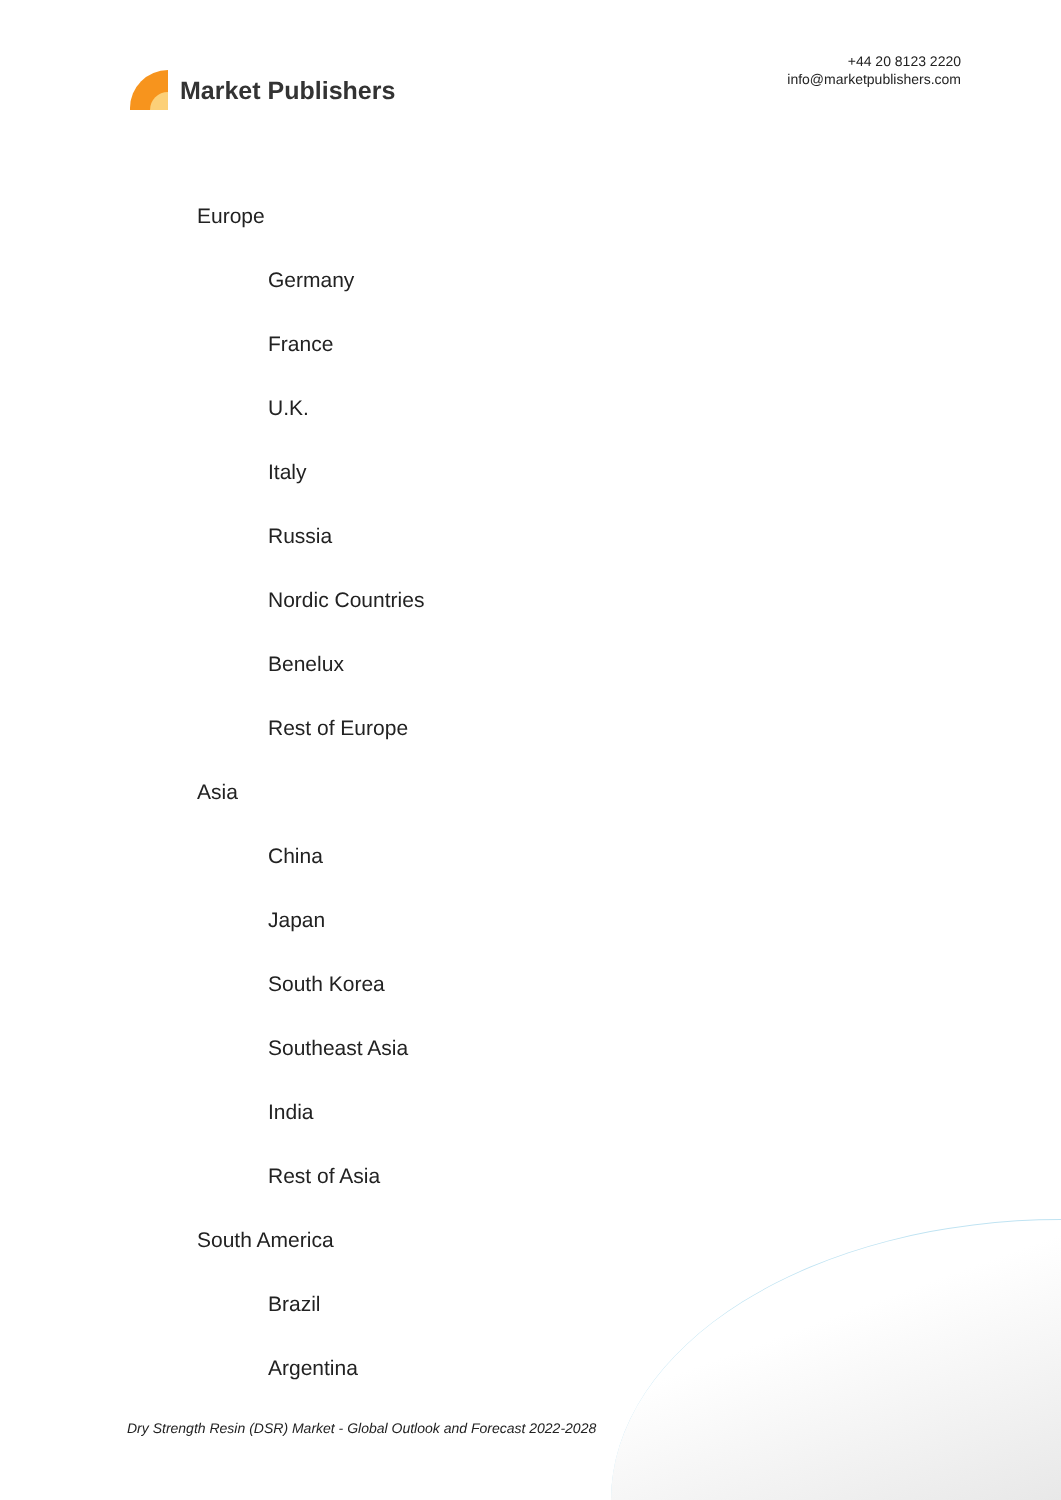Market Publishers
+44 20 8123 2220
info@marketpublishers.com
Europe
Germany
France
U.K.
Italy
Russia
Nordic Countries
Benelux
Rest of Europe
Asia
China
Japan
South Korea
Southeast Asia
India
Rest of Asia
South America
Brazil
Argentina
Dry Strength Resin (DSR) Market - Global Outlook and Forecast 2022-2028